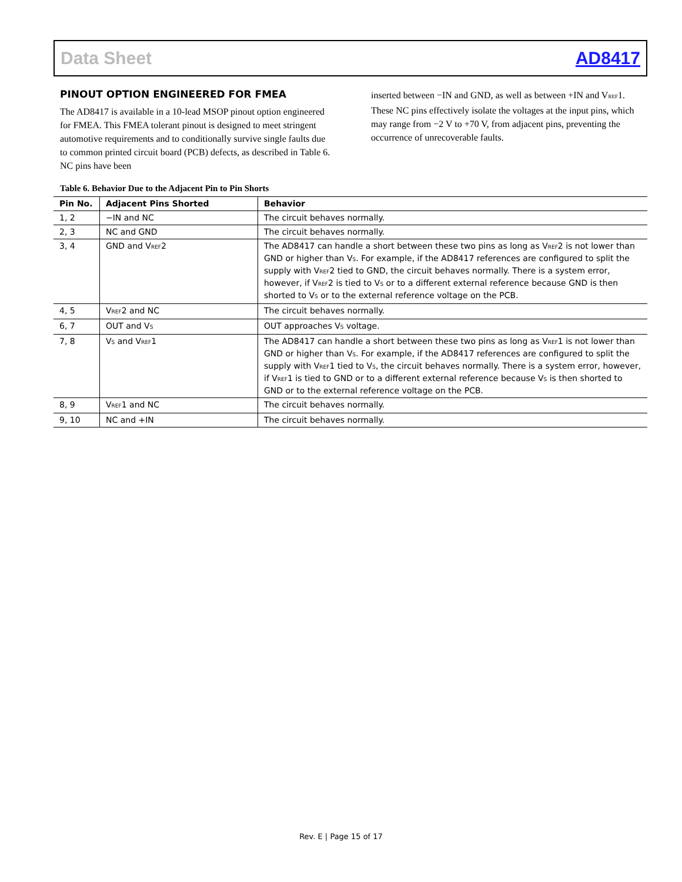Data Sheet AD8417
PINOUT OPTION ENGINEERED FOR FMEA
The AD8417 is available in a 10-lead MSOP pinout option engineered for FMEA. This FMEA tolerant pinout is designed to meet stringent automotive requirements and to conditionally survive single faults due to common printed circuit board (PCB) defects, as described in Table 6. NC pins have been
inserted between −IN and GND, as well as between +IN and V<sub>REF</sub>1. These NC pins effectively isolate the voltages at the input pins, which may range from −2 V to +70 V, from adjacent pins, preventing the occurrence of unrecoverable faults.
Table 6. Behavior Due to the Adjacent Pin to Pin Shorts
| Pin No. | Adjacent Pins Shorted | Behavior |
| --- | --- | --- |
| 1, 2 | −IN and NC | The circuit behaves normally. |
| 2, 3 | NC and GND | The circuit behaves normally. |
| 3, 4 | GND and V<sub>REF</sub>2 | The AD8417 can handle a short between these two pins as long as V<sub>REF</sub>2 is not lower than GND or higher than V<sub>S</sub>. For example, if the AD8417 references are configured to split the supply with V<sub>REF</sub>2 tied to GND, the circuit behaves normally. There is a system error, however, if V<sub>REF</sub>2 is tied to V<sub>S</sub> or to a different external reference because GND is then shorted to V<sub>S</sub> or to the external reference voltage on the PCB. |
| 4, 5 | V<sub>REF</sub>2 and NC | The circuit behaves normally. |
| 6, 7 | OUT and V<sub>S</sub> | OUT approaches V<sub>S</sub> voltage. |
| 7, 8 | V<sub>S</sub> and V<sub>REF</sub>1 | The AD8417 can handle a short between these two pins as long as V<sub>REF</sub>1 is not lower than GND or higher than V<sub>S</sub>. For example, if the AD8417 references are configured to split the supply with V<sub>REF</sub>1 tied to V<sub>S</sub>, the circuit behaves normally. There is a system error, however, if V<sub>REF</sub>1 is tied to GND or to a different external reference because V<sub>S</sub> is then shorted to GND or to the external reference voltage on the PCB. |
| 8, 9 | V<sub>REF</sub>1 and NC | The circuit behaves normally. |
| 9, 10 | NC and +IN | The circuit behaves normally. |
Rev. E | Page 15 of 17